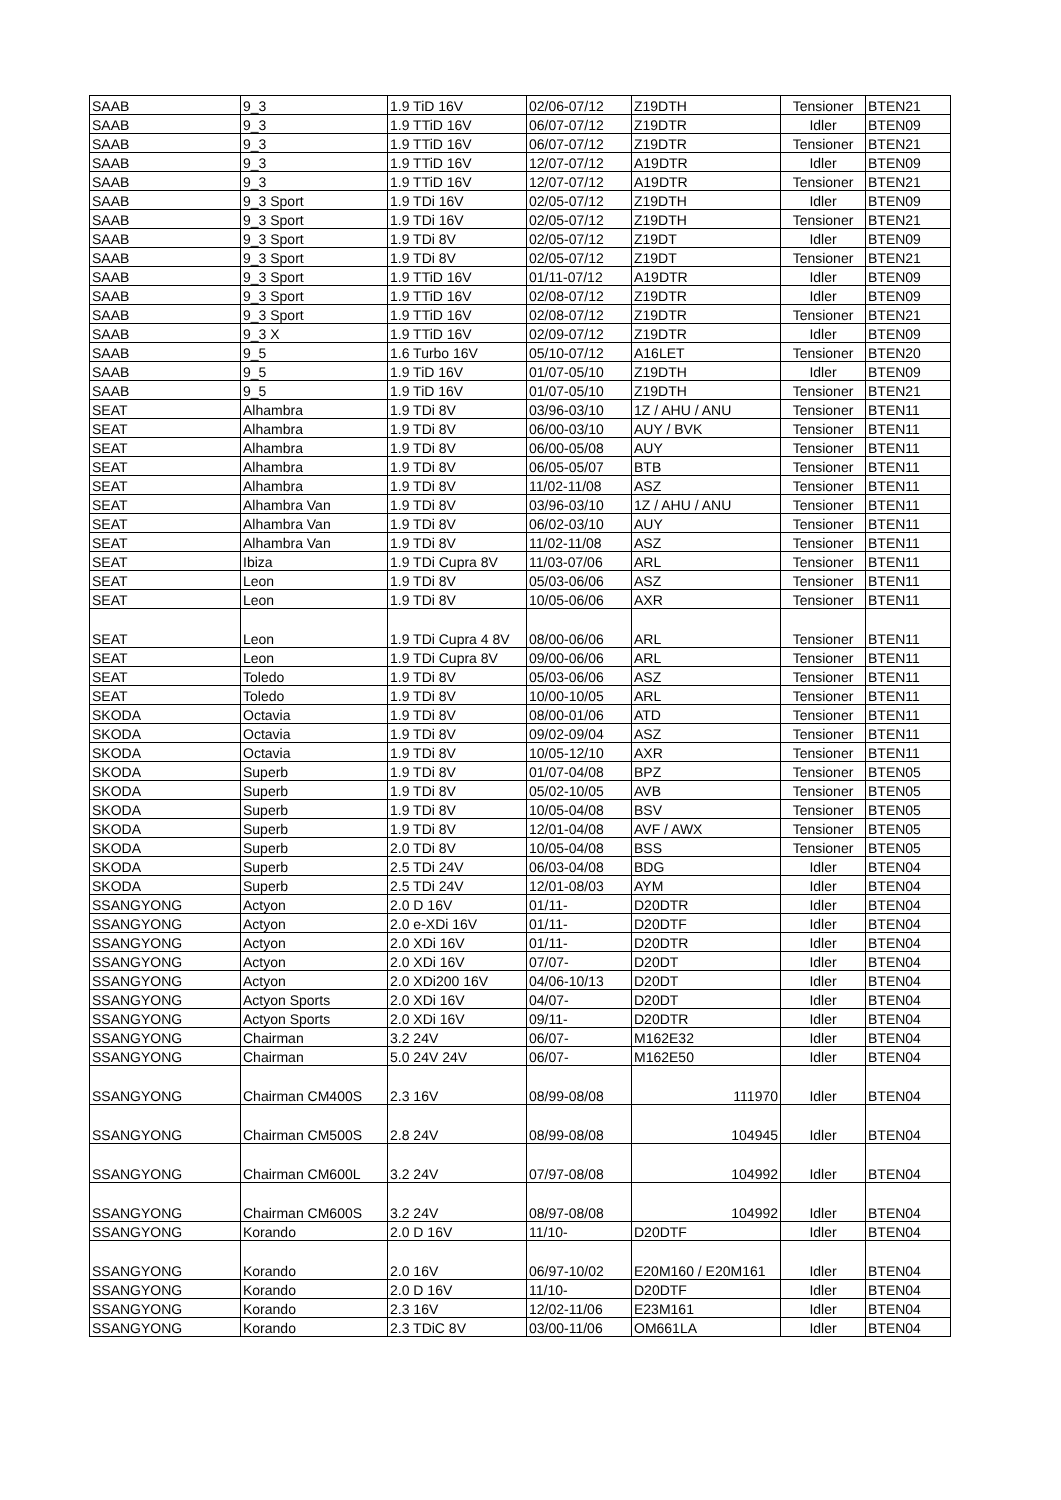| SAAB | 9_3 | 1.9 TiD 16V | 02/06-07/12 | Z19DTH | Tensioner | BTEN21 |
| SAAB | 9_3 | 1.9 TTiD 16V | 06/07-07/12 | Z19DTR | Idler | BTEN09 |
| SAAB | 9_3 | 1.9 TTiD 16V | 06/07-07/12 | Z19DTR | Tensioner | BTEN21 |
| SAAB | 9_3 | 1.9 TTiD 16V | 12/07-07/12 | A19DTR | Idler | BTEN09 |
| SAAB | 9_3 | 1.9 TTiD 16V | 12/07-07/12 | A19DTR | Tensioner | BTEN21 |
| SAAB | 9_3 Sport | 1.9 TDi 16V | 02/05-07/12 | Z19DTH | Idler | BTEN09 |
| SAAB | 9_3 Sport | 1.9 TDi 16V | 02/05-07/12 | Z19DTH | Tensioner | BTEN21 |
| SAAB | 9_3 Sport | 1.9 TDi 8V | 02/05-07/12 | Z19DT | Idler | BTEN09 |
| SAAB | 9_3 Sport | 1.9 TDi 8V | 02/05-07/12 | Z19DT | Tensioner | BTEN21 |
| SAAB | 9_3 Sport | 1.9 TTiD 16V | 01/11-07/12 | A19DTR | Idler | BTEN09 |
| SAAB | 9_3 Sport | 1.9 TTiD 16V | 02/08-07/12 | Z19DTR | Idler | BTEN09 |
| SAAB | 9_3 Sport | 1.9 TTiD 16V | 02/08-07/12 | Z19DTR | Tensioner | BTEN21 |
| SAAB | 9_3 X | 1.9 TTiD 16V | 02/09-07/12 | Z19DTR | Idler | BTEN09 |
| SAAB | 9_5 | 1.6 Turbo 16V | 05/10-07/12 | A16LET | Tensioner | BTEN20 |
| SAAB | 9_5 | 1.9 TiD 16V | 01/07-05/10 | Z19DTH | Idler | BTEN09 |
| SAAB | 9_5 | 1.9 TiD 16V | 01/07-05/10 | Z19DTH | Tensioner | BTEN21 |
| SEAT | Alhambra | 1.9 TDi 8V | 03/96-03/10 | 1Z / AHU / ANU | Tensioner | BTEN11 |
| SEAT | Alhambra | 1.9 TDi 8V | 06/00-03/10 | AUY / BVK | Tensioner | BTEN11 |
| SEAT | Alhambra | 1.9 TDi 8V | 06/00-05/08 | AUY | Tensioner | BTEN11 |
| SEAT | Alhambra | 1.9 TDi 8V | 06/05-05/07 | BTB | Tensioner | BTEN11 |
| SEAT | Alhambra | 1.9 TDi 8V | 11/02-11/08 | ASZ | Tensioner | BTEN11 |
| SEAT | Alhambra Van | 1.9 TDi 8V | 03/96-03/10 | 1Z / AHU / ANU | Tensioner | BTEN11 |
| SEAT | Alhambra Van | 1.9 TDi 8V | 06/02-03/10 | AUY | Tensioner | BTEN11 |
| SEAT | Alhambra Van | 1.9 TDi 8V | 11/02-11/08 | ASZ | Tensioner | BTEN11 |
| SEAT | Ibiza | 1.9 TDi Cupra 8V | 11/03-07/06 | ARL | Tensioner | BTEN11 |
| SEAT | Leon | 1.9 TDi 8V | 05/03-06/06 | ASZ | Tensioner | BTEN11 |
| SEAT | Leon | 1.9 TDi 8V | 10/05-06/06 | AXR | Tensioner | BTEN11 |
| SEAT | Leon | 1.9 TDi Cupra 4 8V | 08/00-06/06 | ARL | Tensioner | BTEN11 |
| SEAT | Leon | 1.9 TDi Cupra 8V | 09/00-06/06 | ARL | Tensioner | BTEN11 |
| SEAT | Toledo | 1.9 TDi 8V | 05/03-06/06 | ASZ | Tensioner | BTEN11 |
| SEAT | Toledo | 1.9 TDi 8V | 10/00-10/05 | ARL | Tensioner | BTEN11 |
| SKODA | Octavia | 1.9 TDi 8V | 08/00-01/06 | ATD | Tensioner | BTEN11 |
| SKODA | Octavia | 1.9 TDi 8V | 09/02-09/04 | ASZ | Tensioner | BTEN11 |
| SKODA | Octavia | 1.9 TDi 8V | 10/05-12/10 | AXR | Tensioner | BTEN11 |
| SKODA | Superb | 1.9 TDi 8V | 01/07-04/08 | BPZ | Tensioner | BTEN05 |
| SKODA | Superb | 1.9 TDi 8V | 05/02-10/05 | AVB | Tensioner | BTEN05 |
| SKODA | Superb | 1.9 TDi 8V | 10/05-04/08 | BSV | Tensioner | BTEN05 |
| SKODA | Superb | 1.9 TDi 8V | 12/01-04/08 | AVF / AWX | Tensioner | BTEN05 |
| SKODA | Superb | 2.0 TDi 8V | 10/05-04/08 | BSS | Tensioner | BTEN05 |
| SKODA | Superb | 2.5 TDi 24V | 06/03-04/08 | BDG | Idler | BTEN04 |
| SKODA | Superb | 2.5 TDi 24V | 12/01-08/03 | AYM | Idler | BTEN04 |
| SSANGYONG | Actyon | 2.0 D 16V | 01/11- | D20DTR | Idler | BTEN04 |
| SSANGYONG | Actyon | 2.0 e-XDi 16V | 01/11- | D20DTF | Idler | BTEN04 |
| SSANGYONG | Actyon | 2.0 XDi 16V | 01/11- | D20DTR | Idler | BTEN04 |
| SSANGYONG | Actyon | 2.0 XDi 16V | 07/07- | D20DT | Idler | BTEN04 |
| SSANGYONG | Actyon | 2.0 XDi200 16V | 04/06-10/13 | D20DT | Idler | BTEN04 |
| SSANGYONG | Actyon Sports | 2.0 XDi 16V | 04/07- | D20DT | Idler | BTEN04 |
| SSANGYONG | Actyon Sports | 2.0 XDi 16V | 09/11- | D20DTR | Idler | BTEN04 |
| SSANGYONG | Chairman | 3.2 24V | 06/07- | M162E32 | Idler | BTEN04 |
| SSANGYONG | Chairman | 5.0 24V 24V | 06/07- | M162E50 | Idler | BTEN04 |
| SSANGYONG | Chairman CM400S | 2.3 16V | 08/99-08/08 | 111970 | Idler | BTEN04 |
| SSANGYONG | Chairman CM500S | 2.8 24V | 08/99-08/08 | 104945 | Idler | BTEN04 |
| SSANGYONG | Chairman CM600L | 3.2 24V | 07/97-08/08 | 104992 | Idler | BTEN04 |
| SSANGYONG | Chairman CM600S | 3.2 24V | 08/97-08/08 | 104992 | Idler | BTEN04 |
| SSANGYONG | Korando | 2.0 D 16V | 11/10- | D20DTF | Idler | BTEN04 |
| SSANGYONG | Korando | 2.0 16V | 06/97-10/02 | E20M160 / E20M161 | Idler | BTEN04 |
| SSANGYONG | Korando | 2.0 D 16V | 11/10- | D20DTF | Idler | BTEN04 |
| SSANGYONG | Korando | 2.3 16V | 12/02-11/06 | E23M161 | Idler | BTEN04 |
| SSANGYONG | Korando | 2.3 TDiC 8V | 03/00-11/06 | OM661LA | Idler | BTEN04 |